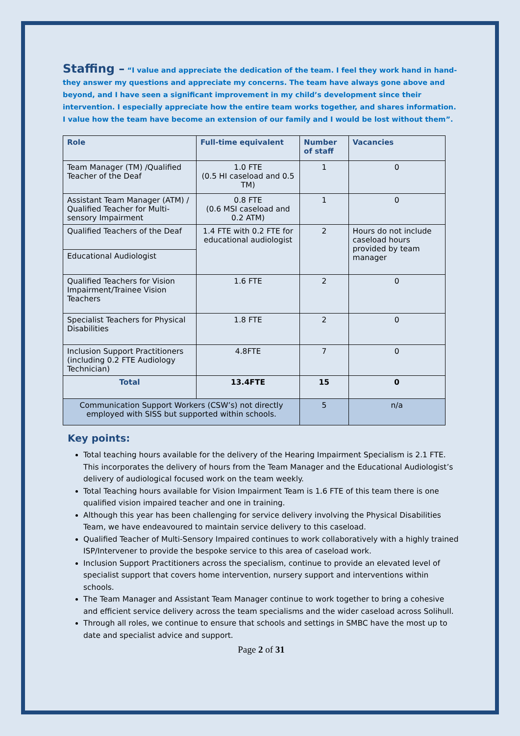Staffing – “I value and appreciate the dedication of the team. I feel they work hand in hand- they answer my questions and appreciate my concerns. The team have always gone above and beyond, and I have seen a significant improvement in my child’s development since their intervention. I especially appreciate how the entire team works together, and shares information. I value how the team have become an extension of our family and I would be lost without them”.
| Role | Full-time equivalent | Number of staff | Vacancies |
| --- | --- | --- | --- |
| Team Manager (TM) /Qualified Teacher of the Deaf | 1.0 FTE (0.5 HI caseload and 0.5 TM) | 1 | 0 |
| Assistant Team Manager (ATM) / Qualified Teacher for Multi-sensory Impairment | 0.8 FTE (0.6 MSI caseload and 0.2 ATM) | 1 | 0 |
| Qualified Teachers of the Deaf | 1.4 FTE with 0.2 FTE for educational audiologist | 2 | Hours do not include caseload hours provided by team manager |
| Educational Audiologist | | | |
| Qualified Teachers for Vision Impairment/Trainee Vision Teachers | 1.6 FTE | 2 | 0 |
| Specialist Teachers for Physical Disabilities | 1.8 FTE | 2 | 0 |
| Inclusion Support Practitioners (including 0.2 FTE Audiology Technician) | 4.8FTE | 7 | 0 |
| Total | 13.4FTE | 15 | 0 |
| Communication Support Workers (CSW’s) not directly employed with SISS but supported within schools. | | 5 | n/a |
Key points:
Total teaching hours available for the delivery of the Hearing Impairment Specialism is 2.1 FTE. This incorporates the delivery of hours from the Team Manager and the Educational Audiologist’s delivery of audiological focused work on the team weekly.
Total Teaching hours available for Vision Impairment Team is 1.6 FTE of this team there is one qualified vision impaired teacher and one in training.
Although this year has been challenging for service delivery involving the Physical Disabilities Team, we have endeavoured to maintain service delivery to this caseload.
Qualified Teacher of Multi-Sensory Impaired continues to work collaboratively with a highly trained ISP/Intervener to provide the bespoke service to this area of caseload work.
Inclusion Support Practitioners across the specialism, continue to provide an elevated level of specialist support that covers home intervention, nursery support and interventions within schools.
The Team Manager and Assistant Team Manager continue to work together to bring a cohesive and efficient service delivery across the team specialisms and the wider caseload across Solihull.
Through all roles, we continue to ensure that schools and settings in SMBC have the most up to date and specialist advice and support.
Page 2 of 31